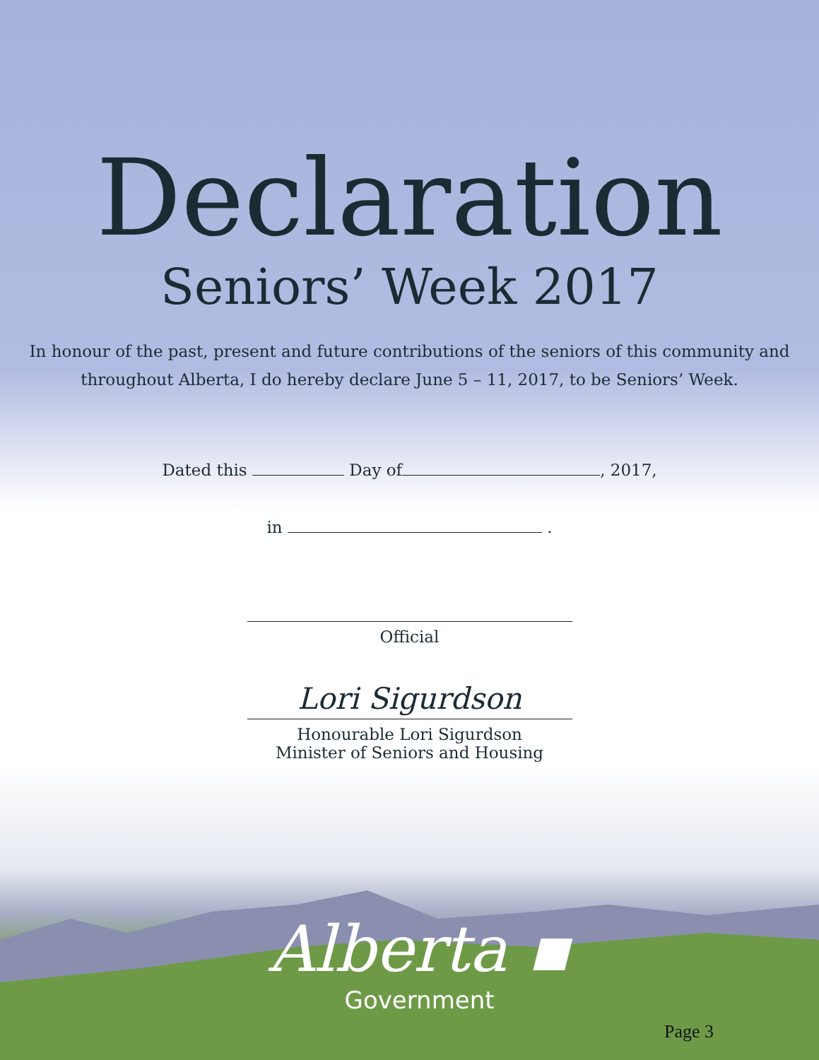Declaration
Seniors’ Week 2017
In honour of the past, present and future contributions of the seniors of this community and throughout Alberta, I do hereby declare June 5 – 11, 2017, to be Seniors’ Week.
Dated this Day of , 2017,
in .
Official
Lori Sigurdson
Honourable Lori Sigurdson
Minister of Seniors and Housing
Alberta ▪
Government
Page 3